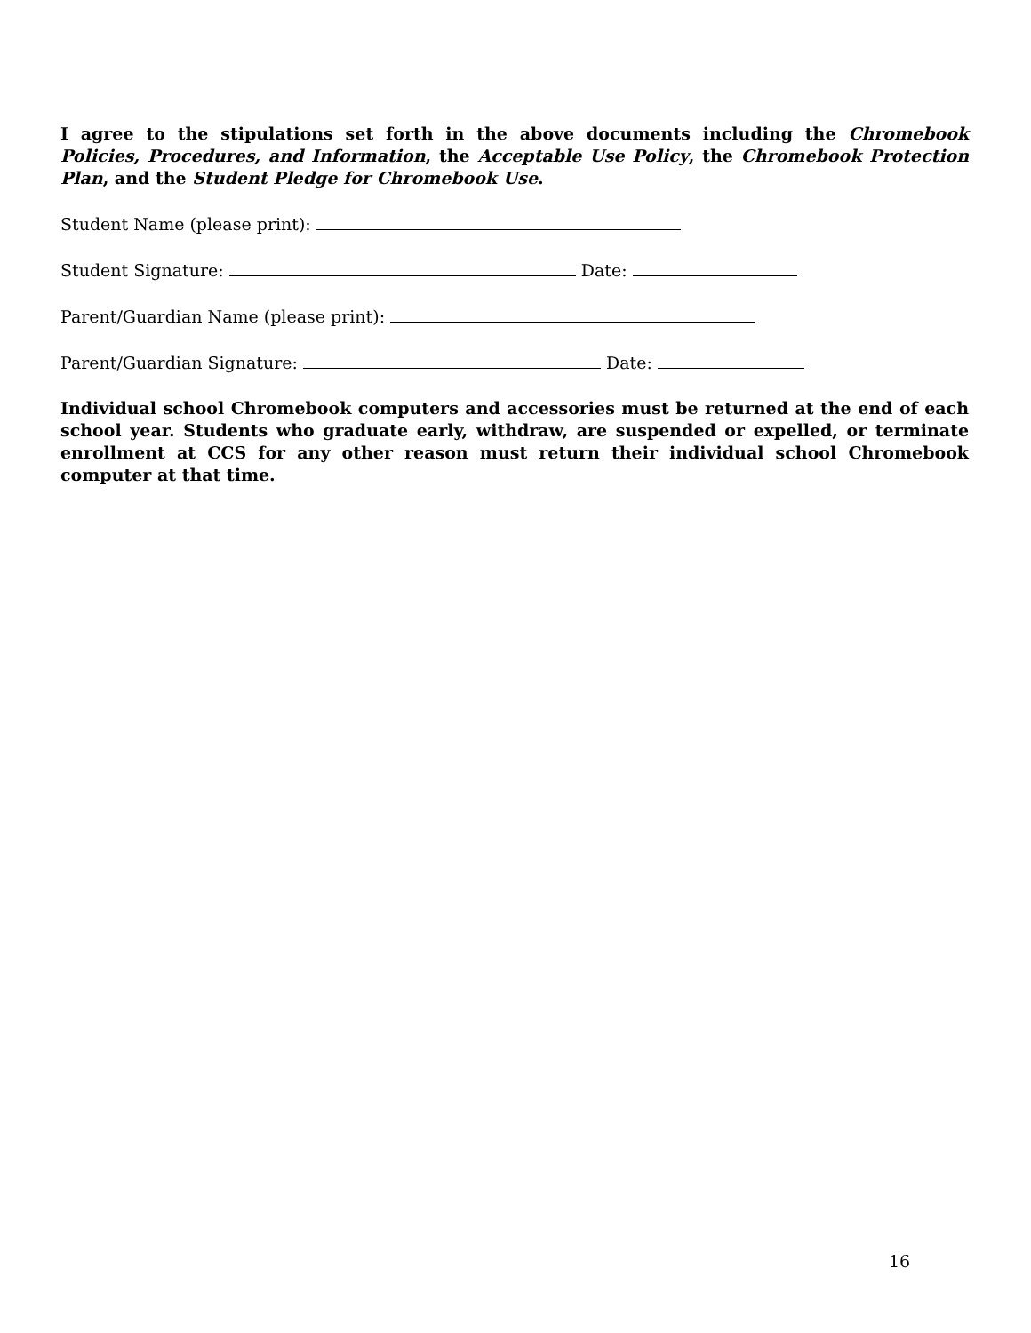I agree to the stipulations set forth in the above documents including the Chromebook Policies, Procedures, and Information, the Acceptable Use Policy, the Chromebook Protection Plan, and the Student Pledge for Chromebook Use.
Student Name (please print):
Student Signature: Date:
Parent/Guardian Name (please print):
Parent/Guardian Signature: Date:
Individual school Chromebook computers and accessories must be returned at the end of each school year. Students who graduate early, withdraw, are suspended or expelled, or terminate enrollment at CCS for any other reason must return their individual school Chromebook computer at that time.
16